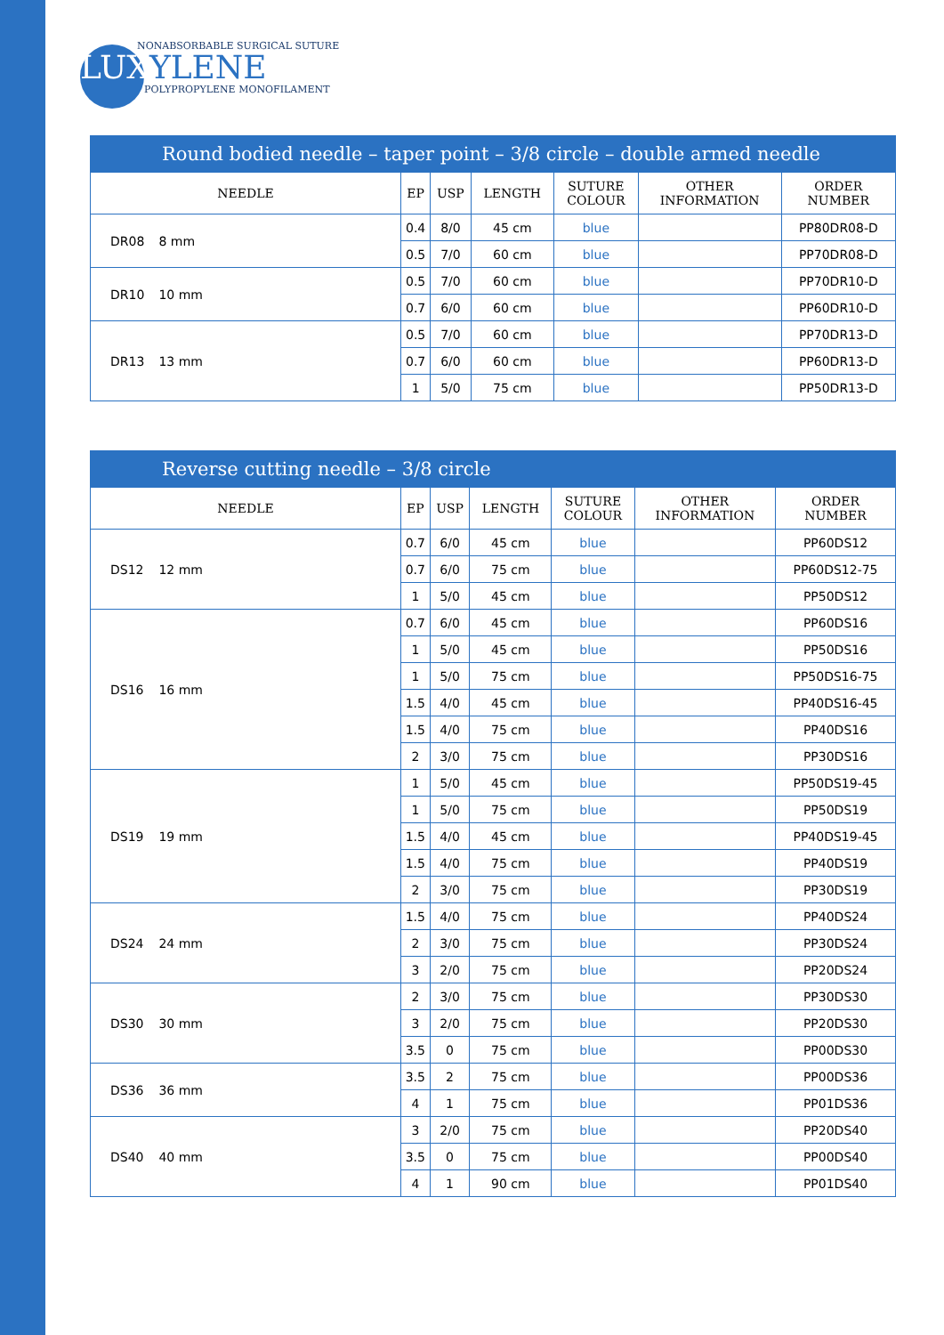NONABSORBABLE SURGICAL SUTURE
LUXYLENE
POLYPROPYLENE MONOFILAMENT
| Round bodied needle – taper point – 3/8 circle – double armed needle | | | | | | |
| --- | --- | --- | --- | --- | --- | --- |
| NEEDLE | EP | USP | LENGTH | SUTURE COLOUR | OTHER INFORMATION | ORDER NUMBER |
| DR08 8 mm | 0.4 | 8/0 | 45 cm | blue | | PP80DR08-D |
| | 0.5 | 7/0 | 60 cm | blue | | PP70DR08-D |
| DR10 10 mm | 0.5 | 7/0 | 60 cm | blue | | PP70DR10-D |
| | 0.7 | 6/0 | 60 cm | blue | | PP60DR10-D |
| DR13 13 mm | 0.5 | 7/0 | 60 cm | blue | | PP70DR13-D |
| | 0.7 | 6/0 | 60 cm | blue | | PP60DR13-D |
| | 1 | 5/0 | 75 cm | blue | | PP50DR13-D |
| Reverse cutting needle – 3/8 circle | | | | | | |
| --- | --- | --- | --- | --- | --- | --- |
| NEEDLE | EP | USP | LENGTH | SUTURE COLOUR | OTHER INFORMATION | ORDER NUMBER |
| DS12 12 mm | 0.7 | 6/0 | 45 cm | blue | | PP60DS12 |
| | 0.7 | 6/0 | 75 cm | blue | | PP60DS12-75 |
| | 1 | 5/0 | 45 cm | blue | | PP50DS12 |
| DS16 16 mm | 0.7 | 6/0 | 45 cm | blue | | PP60DS16 |
| | 1 | 5/0 | 45 cm | blue | | PP50DS16 |
| | 1 | 5/0 | 75 cm | blue | | PP50DS16-75 |
| | 1.5 | 4/0 | 45 cm | blue | | PP40DS16-45 |
| | 1.5 | 4/0 | 75 cm | blue | | PP40DS16 |
| | 2 | 3/0 | 75 cm | blue | | PP30DS16 |
| DS19 19 mm | 1 | 5/0 | 45 cm | blue | | PP50DS19-45 |
| | 1 | 5/0 | 75 cm | blue | | PP50DS19 |
| | 1.5 | 4/0 | 45 cm | blue | | PP40DS19-45 |
| | 1.5 | 4/0 | 75 cm | blue | | PP40DS19 |
| | 2 | 3/0 | 75 cm | blue | | PP30DS19 |
| DS24 24 mm | 1.5 | 4/0 | 75 cm | blue | | PP40DS24 |
| | 2 | 3/0 | 75 cm | blue | | PP30DS24 |
| | 3 | 2/0 | 75 cm | blue | | PP20DS24 |
| DS30 30 mm | 2 | 3/0 | 75 cm | blue | | PP30DS30 |
| | 3 | 2/0 | 75 cm | blue | | PP20DS30 |
| | 3.5 | 0 | 75 cm | blue | | PP00DS30 |
| DS36 36 mm | 3.5 | 2 | 75 cm | blue | | PP00DS36 |
| | 4 | 1 | 75 cm | blue | | PP01DS36 |
| DS40 40 mm | 3 | 2/0 | 75 cm | blue | | PP20DS40 |
| | 3.5 | 0 | 75 cm | blue | | PP00DS40 |
| | 4 | 1 | 90 cm | blue | | PP01DS40 |